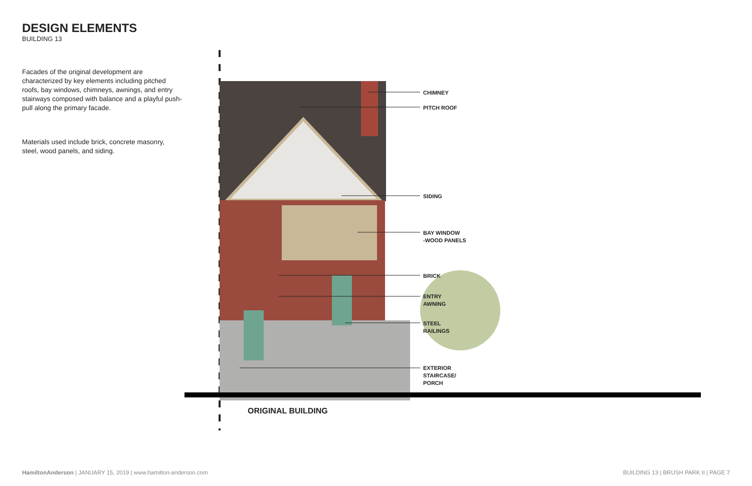DESIGN ELEMENTS
BUILDING 13
Facades of the original development are characterized by key elements including pitched roofs, bay windows, chimneys, awnings, and entry stairways composed with balance and a playful push-pull along the primary facade.
Materials used include brick, concrete masonry, steel, wood panels, and siding.
CHIMNEY
PITCH ROOF
SIDING
BAY WINDOW
-WOOD PANELS
BRICK
ENTRY
AWNING
STEEL
RAILINGS
EXTERIOR
STAIRCASE/
PORCH
ORIGINAL BUILDING
HamiltonAnderson | JANUARY 15, 2019 | www.hamilton-anderson.com
BUILDING 13 | BRUSH PARK II | PAGE 7